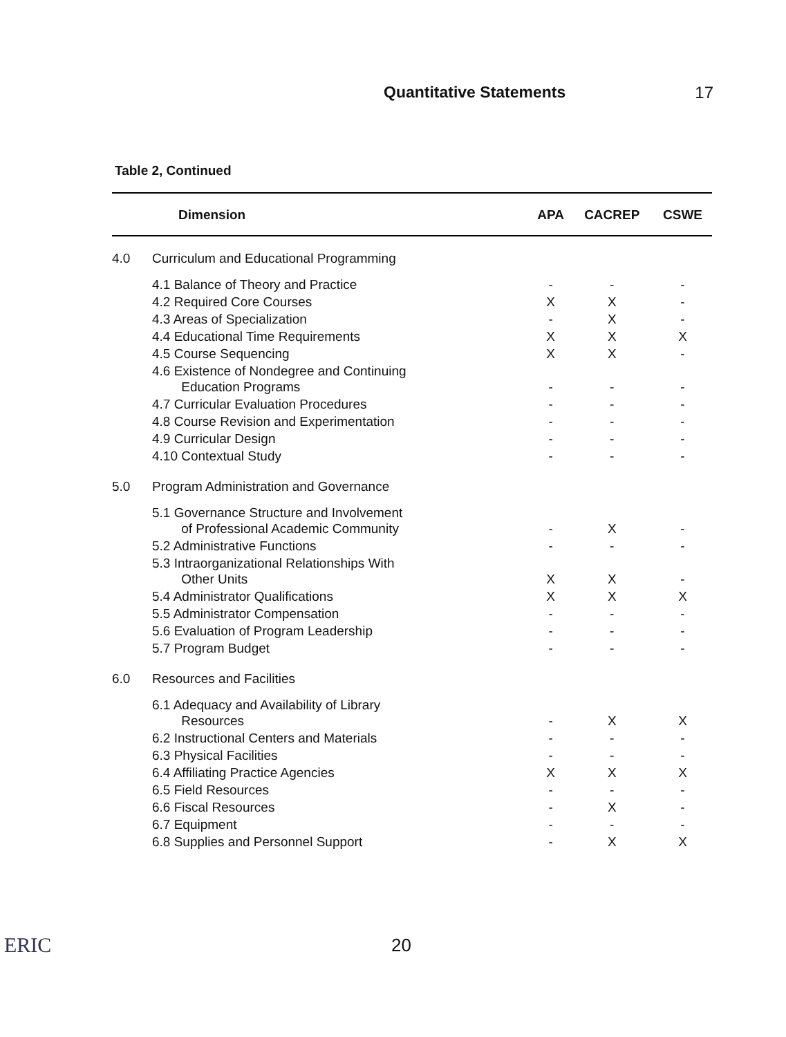Quantitative Statements 17
Table 2, Continued
| Dimension | | APA | CACREP | CSWE |
| --- | --- | --- | --- | --- |
| 4.0 | Curriculum and Educational Programming | | | |
| | 4.1 Balance of Theory and Practice | - | - | - |
| | 4.2 Required Core Courses | X | X | - |
| | 4.3 Areas of Specialization | - | X | - |
| | 4.4 Educational Time Requirements | X | X | X |
| | 4.5 Course Sequencing | X | X | - |
| | 4.6 Existence of Nondegree and Continuing Education Programs | - | - | - |
| | 4.7 Curricular Evaluation Procedures | - | - | - |
| | 4.8 Course Revision and Experimentation | - | - | - |
| | 4.9 Curricular Design | - | - | - |
| | 4.10 Contextual Study | - | - | - |
| 5.0 | Program Administration and Governance | | | |
| | 5.1 Governance Structure and Involvement of Professional Academic Community | - | X | - |
| | 5.2 Administrative Functions | - | - | - |
| | 5.3 Intraorganizational Relationships With Other Units | X | X | - |
| | 5.4 Administrator Qualifications | X | X | X |
| | 5.5 Administrator Compensation | - | - | - |
| | 5.6 Evaluation of Program Leadership | - | - | - |
| | 5.7 Program Budget | - | - | - |
| 6.0 | Resources and Facilities | | | |
| | 6.1 Adequacy and Availability of Library Resources | - | X | X |
| | 6.2 Instructional Centers and Materials | - | - | - |
| | 6.3 Physical Facilities | - | - | - |
| | 6.4 Affiliating Practice Agencies | X | X | X |
| | 6.5 Field Resources | - | - | - |
| | 6.6 Fiscal Resources | - | X | - |
| | 6.7 Equipment | - | - | - |
| | 6.8 Supplies and Personnel Support | - | X | X |
ERIC
20